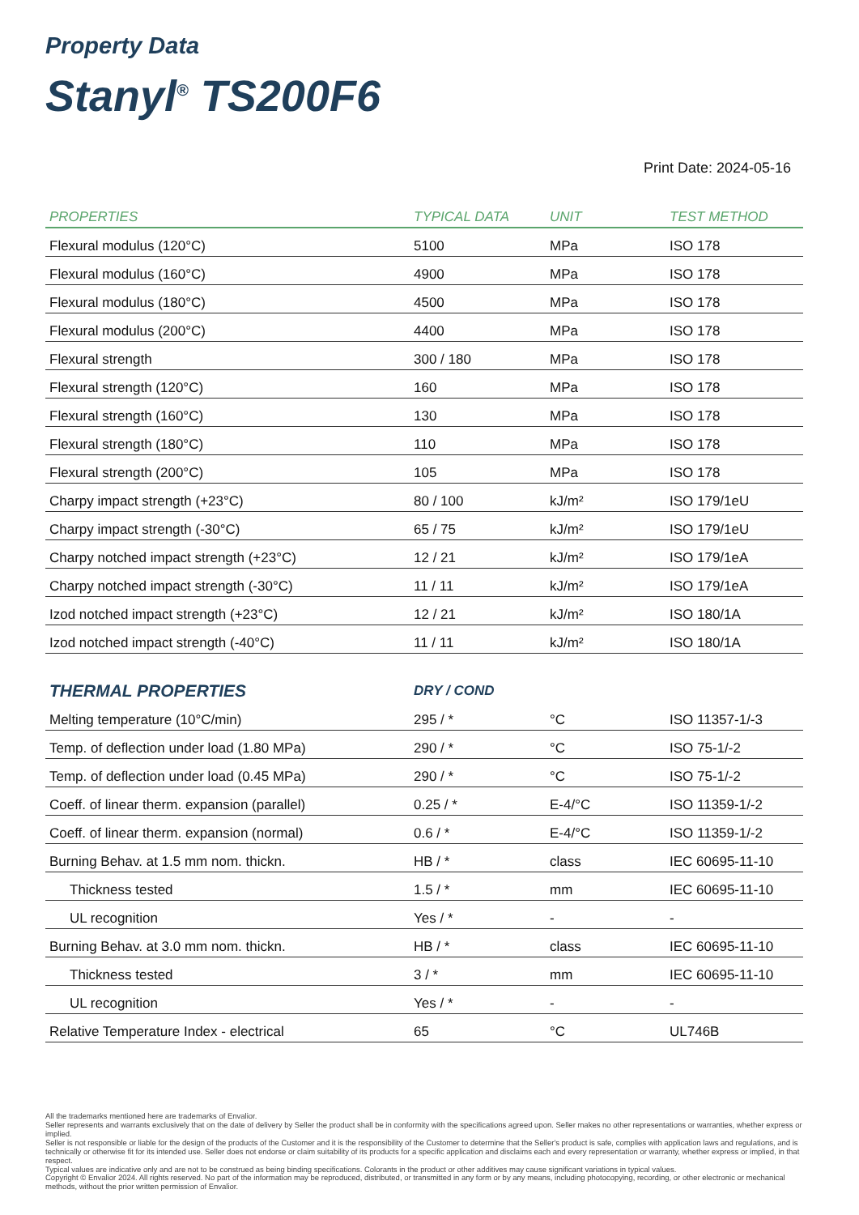Property Data
Stanyl<sup>®</sup> TS200F6
Print Date: 2024-05-16
| PROPERTIES | TYPICAL DATA | UNIT | TEST METHOD |
| --- | --- | --- | --- |
| Flexural modulus (120°C) | 5100 | MPa | ISO 178 |
| Flexural modulus (160°C) | 4900 | MPa | ISO 178 |
| Flexural modulus (180°C) | 4500 | MPa | ISO 178 |
| Flexural modulus (200°C) | 4400 | MPa | ISO 178 |
| Flexural strength | 300 / 180 | MPa | ISO 178 |
| Flexural strength (120°C) | 160 | MPa | ISO 178 |
| Flexural strength (160°C) | 130 | MPa | ISO 178 |
| Flexural strength (180°C) | 110 | MPa | ISO 178 |
| Flexural strength (200°C) | 105 | MPa | ISO 178 |
| Charpy impact strength (+23°C) | 80 / 100 | kJ/m² | ISO 179/1eU |
| Charpy impact strength (-30°C) | 65 / 75 | kJ/m² | ISO 179/1eU |
| Charpy notched impact strength (+23°C) | 12 / 21 | kJ/m² | ISO 179/1eA |
| Charpy notched impact strength (-30°C) | 11 / 11 | kJ/m² | ISO 179/1eA |
| Izod notched impact strength (+23°C) | 12 / 21 | kJ/m² | ISO 180/1A |
| Izod notched impact strength (-40°C) | 11 / 11 | kJ/m² | ISO 180/1A |
| THERMAL PROPERTIES | DRY / COND | | |
| Melting temperature (10°C/min) | 295 / * | °C | ISO 11357-1/-3 |
| Temp. of deflection under load (1.80 MPa) | 290 / * | °C | ISO 75-1/-2 |
| Temp. of deflection under load (0.45 MPa) | 290 / * | °C | ISO 75-1/-2 |
| Coeff. of linear therm. expansion (parallel) | 0.25 / * | E-4/°C | ISO 11359-1/-2 |
| Coeff. of linear therm. expansion (normal) | 0.6 / * | E-4/°C | ISO 11359-1/-2 |
| Burning Behav. at 1.5 mm nom. thickn. | HB / * | class | IEC 60695-11-10 |
| Thickness tested | 1.5 / * | mm | IEC 60695-11-10 |
| UL recognition | Yes / * | - | - |
| Burning Behav. at 3.0 mm nom. thickn. | HB / * | class | IEC 60695-11-10 |
| Thickness tested | 3 / * | mm | IEC 60695-11-10 |
| UL recognition | Yes / * | - | - |
| Relative Temperature Index - electrical | 65 | °C | UL746B |
All the trademarks mentioned here are trademarks of Envalior.
Seller represents and warrants exclusively that on the date of delivery by Seller the product shall be in conformity with the specifications agreed upon. Seller makes no other representations or warranties, whether express or implied.
Seller is not responsible or liable for the design of the products of the Customer and it is the responsibility of the Customer to determine that the Seller's product is safe, complies with application laws and regulations, and is technically or otherwise fit for its intended use. Seller does not endorse or claim suitability of its products for a specific application and disclaims each and every representation or warranty, whether express or implied, in that respect.
Typical values are indicative only and are not to be construed as being binding specifications. Colorants in the product or other additives may cause significant variations in typical values.
Copyright © Envalior 2024. All rights reserved. No part of the information may be reproduced, distributed, or transmitted in any form or by any means, including photocopying, recording, or other electronic or mechanical methods, without the prior written permission of Envalior.